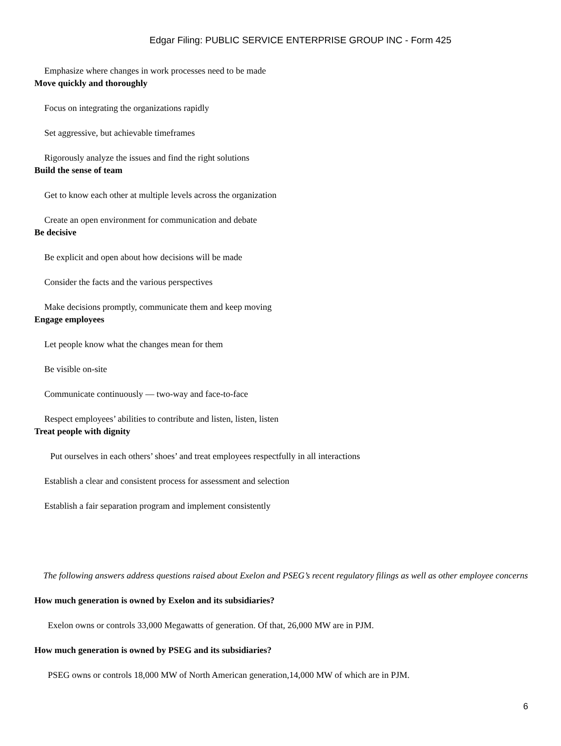Edgar Filing: PUBLIC SERVICE ENTERPRISE GROUP INC - Form 425
Emphasize where changes in work processes need to be made
Move quickly and thoroughly
Focus on integrating the organizations rapidly
Set aggressive, but achievable timeframes
Rigorously analyze the issues and find the right solutions
Build the sense of team
Get to know each other at multiple levels across the organization
Create an open environment for communication and debate
Be decisive
Be explicit and open about how decisions will be made
Consider the facts and the various perspectives
Make decisions promptly, communicate them and keep moving
Engage employees
Let people know what the changes mean for them
Be visible on-site
Communicate continuously — two-way and face-to-face
Respect employees’ abilities to contribute and listen, listen, listen
Treat people with dignity
Put ourselves in each others’ shoes’ and treat employees respectfully in all interactions
Establish a clear and consistent process for assessment and selection
Establish a fair separation program and implement consistently
The following answers address questions raised about Exelon and PSEG’s recent regulatory filings as well as other employee concerns
How much generation is owned by Exelon and its subsidiaries?
Exelon owns or controls 33,000 Megawatts of generation. Of that, 26,000 MW are in PJM.
How much generation is owned by PSEG and its subsidiaries?
PSEG owns or controls 18,000 MW of North American generation,14,000 MW of which are in PJM.
6